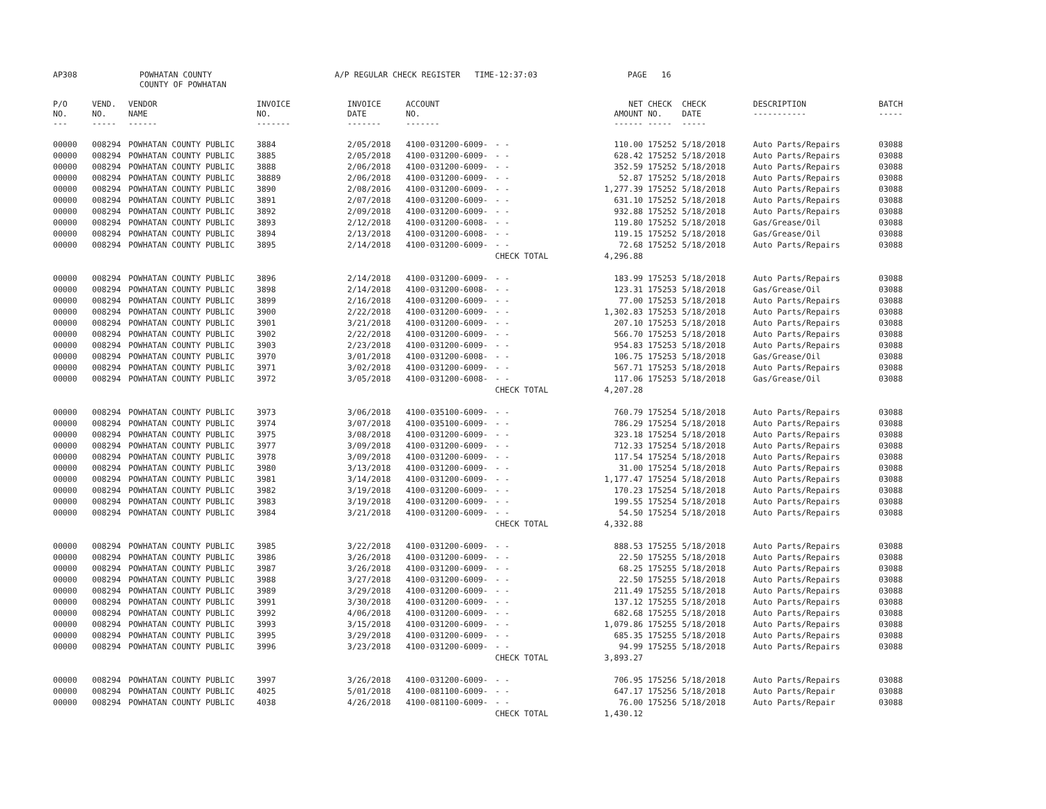AP308 POWHATAN COUNTY
COUNTY OF POWHATAN A/P REGULAR CHECK REGISTER TIME-12:37:03 PAGE 16
| P/O NO. --- | VEND. NO. ----- | VENDOR NAME ------ | INVOICE NO. ------- | INVOICE DATE ------- | ACCOUNT NO. ------- | | NET AMOUNT ------ | CHECK NO. ----- | CHECK DATE ----- | DESCRIPTION ----------- | BATCH ----- |
| --- | --- | --- | --- | --- | --- | --- | --- | --- | --- | --- | --- |
| 00000 | 008294 | POWHATAN COUNTY PUBLIC | 3884 | 2/05/2018 | 4100-031200-6009- | - - | 110.00 | 175252 | 5/18/2018 | Auto Parts/Repairs | 03088 |
| 00000 | 008294 | POWHATAN COUNTY PUBLIC | 3885 | 2/05/2018 | 4100-031200-6009- | - - | 628.42 | 175252 | 5/18/2018 | Auto Parts/Repairs | 03088 |
| 00000 | 008294 | POWHATAN COUNTY PUBLIC | 3888 | 2/06/2018 | 4100-031200-6009- | - - | 352.59 | 175252 | 5/18/2018 | Auto Parts/Repairs | 03088 |
| 00000 | 008294 | POWHATAN COUNTY PUBLIC | 38889 | 2/06/2018 | 4100-031200-6009- | - - | 52.87 | 175252 | 5/18/2018 | Auto Parts/Repairs | 03088 |
| 00000 | 008294 | POWHATAN COUNTY PUBLIC | 3890 | 2/08/2016 | 4100-031200-6009- | - - | 1,277.39 | 175252 | 5/18/2018 | Auto Parts/Repairs | 03088 |
| 00000 | 008294 | POWHATAN COUNTY PUBLIC | 3891 | 2/07/2018 | 4100-031200-6009- | - - | 631.10 | 175252 | 5/18/2018 | Auto Parts/Repairs | 03088 |
| 00000 | 008294 | POWHATAN COUNTY PUBLIC | 3892 | 2/09/2018 | 4100-031200-6009- | - - | 932.88 | 175252 | 5/18/2018 | Auto Parts/Repairs | 03088 |
| 00000 | 008294 | POWHATAN COUNTY PUBLIC | 3893 | 2/12/2018 | 4100-031200-6008- | - - | 119.80 | 175252 | 5/18/2018 | Gas/Grease/Oil | 03088 |
| 00000 | 008294 | POWHATAN COUNTY PUBLIC | 3894 | 2/13/2018 | 4100-031200-6008- | - - | 119.15 | 175252 | 5/18/2018 | Gas/Grease/Oil | 03088 |
| 00000 | 008294 | POWHATAN COUNTY PUBLIC | 3895 | 2/14/2018 | 4100-031200-6009- | - - | 72.68 | 175252 | 5/18/2018 | Auto Parts/Repairs | 03088 |
| | | | | | | CHECK TOTAL | 4,296.88 | | | | |
| 00000 | 008294 | POWHATAN COUNTY PUBLIC | 3896 | 2/14/2018 | 4100-031200-6009- | - - | 183.99 | 175253 | 5/18/2018 | Auto Parts/Repairs | 03088 |
| 00000 | 008294 | POWHATAN COUNTY PUBLIC | 3898 | 2/14/2018 | 4100-031200-6008- | - - | 123.31 | 175253 | 5/18/2018 | Gas/Grease/Oil | 03088 |
| 00000 | 008294 | POWHATAN COUNTY PUBLIC | 3899 | 2/16/2018 | 4100-031200-6009- | - - | 77.00 | 175253 | 5/18/2018 | Auto Parts/Repairs | 03088 |
| 00000 | 008294 | POWHATAN COUNTY PUBLIC | 3900 | 2/22/2018 | 4100-031200-6009- | - - | 1,302.83 | 175253 | 5/18/2018 | Auto Parts/Repairs | 03088 |
| 00000 | 008294 | POWHATAN COUNTY PUBLIC | 3901 | 3/21/2018 | 4100-031200-6009- | - - | 207.10 | 175253 | 5/18/2018 | Auto Parts/Repairs | 03088 |
| 00000 | 008294 | POWHATAN COUNTY PUBLIC | 3902 | 2/22/2018 | 4100-031200-6009- | - - | 566.70 | 175253 | 5/18/2018 | Auto Parts/Repairs | 03088 |
| 00000 | 008294 | POWHATAN COUNTY PUBLIC | 3903 | 2/23/2018 | 4100-031200-6009- | - - | 954.83 | 175253 | 5/18/2018 | Auto Parts/Repairs | 03088 |
| 00000 | 008294 | POWHATAN COUNTY PUBLIC | 3970 | 3/01/2018 | 4100-031200-6008- | - - | 106.75 | 175253 | 5/18/2018 | Gas/Grease/Oil | 03088 |
| 00000 | 008294 | POWHATAN COUNTY PUBLIC | 3971 | 3/02/2018 | 4100-031200-6009- | - - | 567.71 | 175253 | 5/18/2018 | Auto Parts/Repairs | 03088 |
| 00000 | 008294 | POWHATAN COUNTY PUBLIC | 3972 | 3/05/2018 | 4100-031200-6008- | - - | 117.06 | 175253 | 5/18/2018 | Gas/Grease/Oil | 03088 |
| | | | | | | CHECK TOTAL | 4,207.28 | | | | |
| 00000 | 008294 | POWHATAN COUNTY PUBLIC | 3973 | 3/06/2018 | 4100-035100-6009- | - - | 760.79 | 175254 | 5/18/2018 | Auto Parts/Repairs | 03088 |
| 00000 | 008294 | POWHATAN COUNTY PUBLIC | 3974 | 3/07/2018 | 4100-035100-6009- | - - | 786.29 | 175254 | 5/18/2018 | Auto Parts/Repairs | 03088 |
| 00000 | 008294 | POWHATAN COUNTY PUBLIC | 3975 | 3/08/2018 | 4100-031200-6009- | - - | 323.18 | 175254 | 5/18/2018 | Auto Parts/Repairs | 03088 |
| 00000 | 008294 | POWHATAN COUNTY PUBLIC | 3977 | 3/09/2018 | 4100-031200-6009- | - - | 712.33 | 175254 | 5/18/2018 | Auto Parts/Repairs | 03088 |
| 00000 | 008294 | POWHATAN COUNTY PUBLIC | 3978 | 3/09/2018 | 4100-031200-6009- | - - | 117.54 | 175254 | 5/18/2018 | Auto Parts/Repairs | 03088 |
| 00000 | 008294 | POWHATAN COUNTY PUBLIC | 3980 | 3/13/2018 | 4100-031200-6009- | - - | 31.00 | 175254 | 5/18/2018 | Auto Parts/Repairs | 03088 |
| 00000 | 008294 | POWHATAN COUNTY PUBLIC | 3981 | 3/14/2018 | 4100-031200-6009- | - - | 1,177.47 | 175254 | 5/18/2018 | Auto Parts/Repairs | 03088 |
| 00000 | 008294 | POWHATAN COUNTY PUBLIC | 3982 | 3/19/2018 | 4100-031200-6009- | - - | 170.23 | 175254 | 5/18/2018 | Auto Parts/Repairs | 03088 |
| 00000 | 008294 | POWHATAN COUNTY PUBLIC | 3983 | 3/19/2018 | 4100-031200-6009- | - - | 199.55 | 175254 | 5/18/2018 | Auto Parts/Repairs | 03088 |
| 00000 | 008294 | POWHATAN COUNTY PUBLIC | 3984 | 3/21/2018 | 4100-031200-6009- | - - | 54.50 | 175254 | 5/18/2018 | Auto Parts/Repairs | 03088 |
| | | | | | | CHECK TOTAL | 4,332.88 | | | | |
| 00000 | 008294 | POWHATAN COUNTY PUBLIC | 3985 | 3/22/2018 | 4100-031200-6009- | - - | 888.53 | 175255 | 5/18/2018 | Auto Parts/Repairs | 03088 |
| 00000 | 008294 | POWHATAN COUNTY PUBLIC | 3986 | 3/26/2018 | 4100-031200-6009- | - - | 22.50 | 175255 | 5/18/2018 | Auto Parts/Repairs | 03088 |
| 00000 | 008294 | POWHATAN COUNTY PUBLIC | 3987 | 3/26/2018 | 4100-031200-6009- | - - | 68.25 | 175255 | 5/18/2018 | Auto Parts/Repairs | 03088 |
| 00000 | 008294 | POWHATAN COUNTY PUBLIC | 3988 | 3/27/2018 | 4100-031200-6009- | - - | 22.50 | 175255 | 5/18/2018 | Auto Parts/Repairs | 03088 |
| 00000 | 008294 | POWHATAN COUNTY PUBLIC | 3989 | 3/29/2018 | 4100-031200-6009- | - - | 211.49 | 175255 | 5/18/2018 | Auto Parts/Repairs | 03088 |
| 00000 | 008294 | POWHATAN COUNTY PUBLIC | 3991 | 3/30/2018 | 4100-031200-6009- | - - | 137.12 | 175255 | 5/18/2018 | Auto Parts/Repairs | 03088 |
| 00000 | 008294 | POWHATAN COUNTY PUBLIC | 3992 | 4/06/2018 | 4100-031200-6009- | - - | 682.68 | 175255 | 5/18/2018 | Auto Parts/Repairs | 03088 |
| 00000 | 008294 | POWHATAN COUNTY PUBLIC | 3993 | 3/15/2018 | 4100-031200-6009- | - - | 1,079.86 | 175255 | 5/18/2018 | Auto Parts/Repairs | 03088 |
| 00000 | 008294 | POWHATAN COUNTY PUBLIC | 3995 | 3/29/2018 | 4100-031200-6009- | - - | 685.35 | 175255 | 5/18/2018 | Auto Parts/Repairs | 03088 |
| 00000 | 008294 | POWHATAN COUNTY PUBLIC | 3996 | 3/23/2018 | 4100-031200-6009- | - - | 94.99 | 175255 | 5/18/2018 | Auto Parts/Repairs | 03088 |
| | | | | | | CHECK TOTAL | 3,893.27 | | | | |
| 00000 | 008294 | POWHATAN COUNTY PUBLIC | 3997 | 3/26/2018 | 4100-031200-6009- | - - | 706.95 | 175256 | 5/18/2018 | Auto Parts/Repairs | 03088 |
| 00000 | 008294 | POWHATAN COUNTY PUBLIC | 4025 | 5/01/2018 | 4100-081100-6009- | - - | 647.17 | 175256 | 5/18/2018 | Auto Parts/Repair | 03088 |
| 00000 | 008294 | POWHATAN COUNTY PUBLIC | 4038 | 4/26/2018 | 4100-081100-6009- | - - | 76.00 | 175256 | 5/18/2018 | Auto Parts/Repair | 03088 |
| | | | | | | CHECK TOTAL | 1,430.12 | | | | |